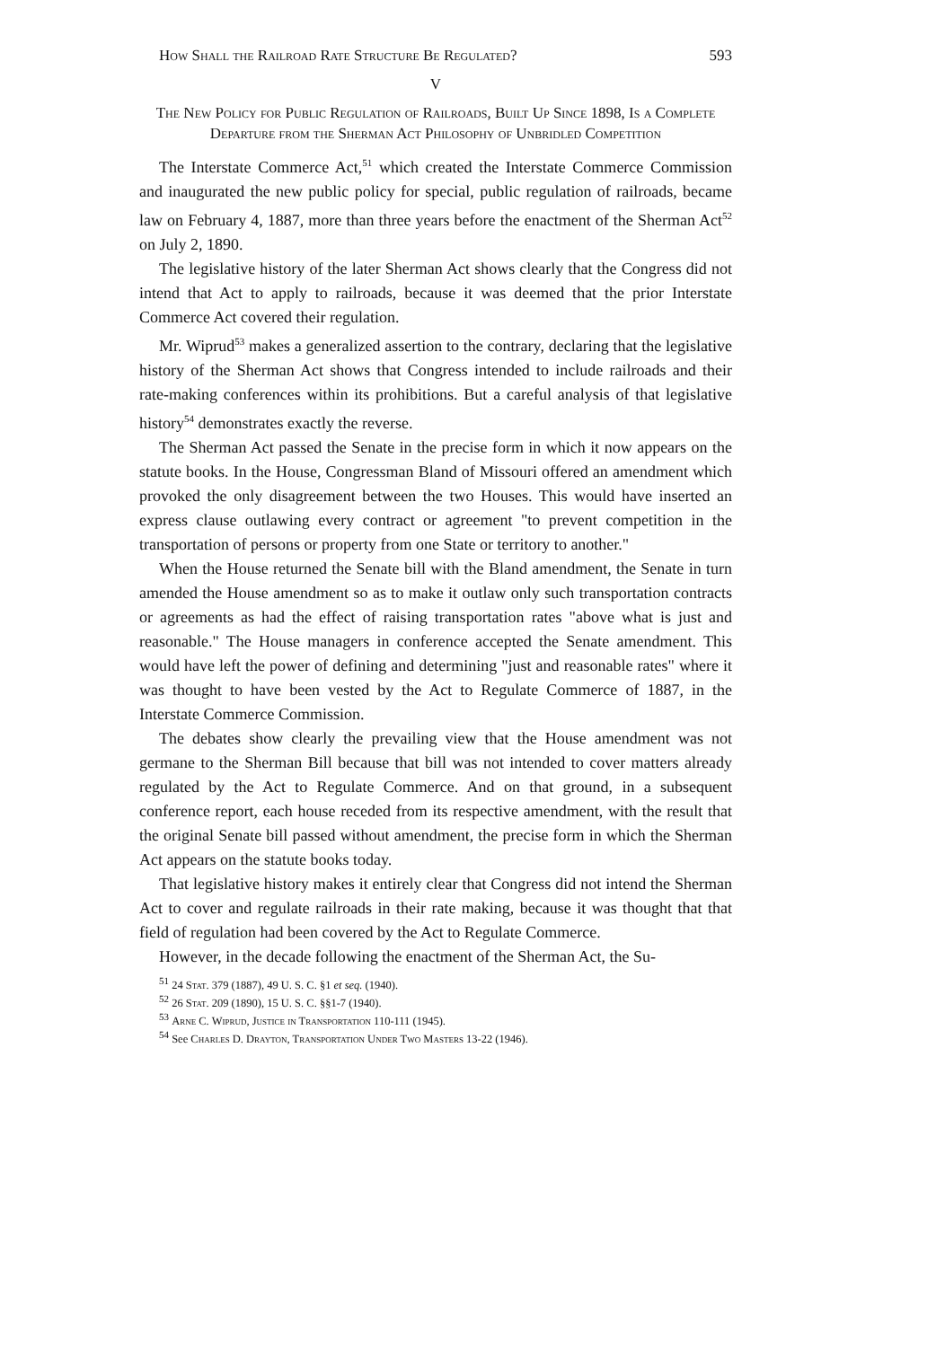How Shall the Railroad Rate Structure Be Regulated? 593
V
The New Policy for Public Regulation of Railroads, Built Up Since 1898, Is a Complete Departure from the Sherman Act Philosophy of Unbridled Competition
The Interstate Commerce Act,<sup>51</sup> which created the Interstate Commerce Commission and inaugurated the new public policy for special, public regulation of railroads, became law on February 4, 1887, more than three years before the enactment of the Sherman Act<sup>52</sup> on July 2, 1890.
The legislative history of the later Sherman Act shows clearly that the Congress did not intend that Act to apply to railroads, because it was deemed that the prior Interstate Commerce Act covered their regulation.
Mr. Wiprud<sup>53</sup> makes a generalized assertion to the contrary, declaring that the legislative history of the Sherman Act shows that Congress intended to include railroads and their rate-making conferences within its prohibitions. But a careful analysis of that legislative history<sup>54</sup> demonstrates exactly the reverse.
The Sherman Act passed the Senate in the precise form in which it now appears on the statute books. In the House, Congressman Bland of Missouri offered an amendment which provoked the only disagreement between the two Houses. This would have inserted an express clause outlawing every contract or agreement "to prevent competition in the transportation of persons or property from one State or territory to another."
When the House returned the Senate bill with the Bland amendment, the Senate in turn amended the House amendment so as to make it outlaw only such transportation contracts or agreements as had the effect of raising transportation rates "above what is just and reasonable." The House managers in conference accepted the Senate amendment. This would have left the power of defining and determining "just and reasonable rates" where it was thought to have been vested by the Act to Regulate Commerce of 1887, in the Interstate Commerce Commission.
The debates show clearly the prevailing view that the House amendment was not germane to the Sherman Bill because that bill was not intended to cover matters already regulated by the Act to Regulate Commerce. And on that ground, in a subsequent conference report, each house receded from its respective amendment, with the result that the original Senate bill passed without amendment, the precise form in which the Sherman Act appears on the statute books today.
That legislative history makes it entirely clear that Congress did not intend the Sherman Act to cover and regulate railroads in their rate making, because it was thought that that field of regulation had been covered by the Act to Regulate Commerce.
However, in the decade following the enactment of the Sherman Act, the Su-
<sup>51</sup> 24 Stat. 379 (1887), 49 U. S. C. §1 et seq. (1940).
<sup>52</sup> 26 Stat. 209 (1890), 15 U. S. C. §§1-7 (1940).
<sup>53</sup> Arne C. Wiprud, Justice in Transportation 110-111 (1945).
<sup>54</sup> See Charles D. Drayton, Transportation Under Two Masters 13-22 (1946).